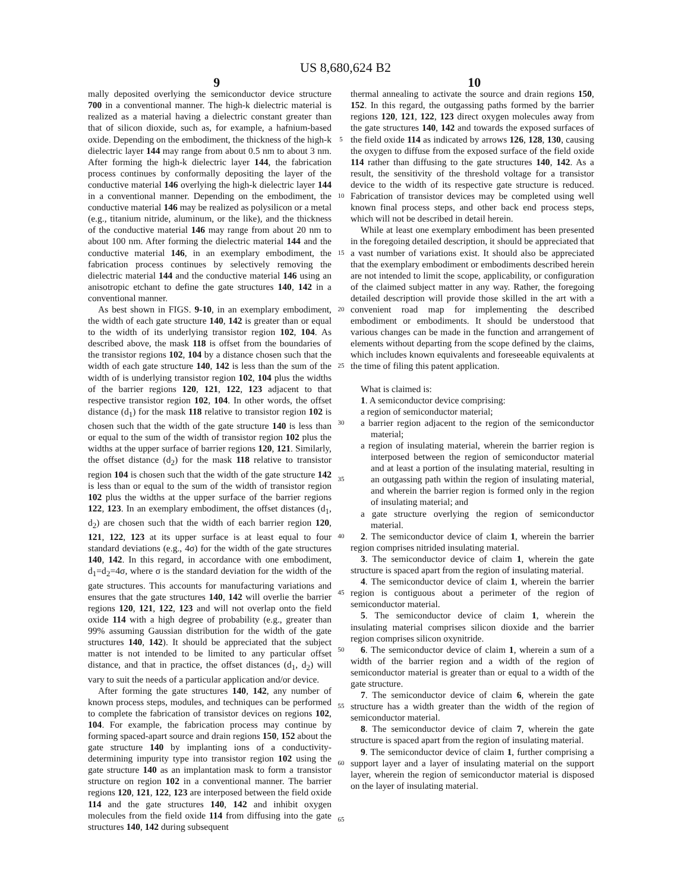US 8,680,624 B2
9 10
mally deposited overlying the semiconductor device structure 700 in a conventional manner. The high-k dielectric material is realized as a material having a dielectric constant greater than that of silicon dioxide, such as, for example, a hafnium-based oxide. Depending on the embodiment, the thickness of the high-k dielectric layer 144 may range from about 0.5 nm to about 3 nm. After forming the high-k dielectric layer 144, the fabrication process continues by conformally depositing the layer of the conductive material 146 overlying the high-k dielectric layer 144 in a conventional manner. Depending on the embodiment, the conductive material 146 may be realized as polysilicon or a metal (e.g., titanium nitride, aluminum, or the like), and the thickness of the conductive material 146 may range from about 20 nm to about 100 nm. After forming the dielectric material 144 and the conductive material 146, in an exemplary embodiment, the fabrication process continues by selectively removing the dielectric material 144 and the conductive material 146 using an anisotropic etchant to define the gate structures 140, 142 in a conventional manner.
As best shown in FIGS. 9-10, in an exemplary embodiment, the width of each gate structure 140, 142 is greater than or equal to the width of its underlying transistor region 102, 104. As described above, the mask 118 is offset from the boundaries of the transistor regions 102, 104 by a distance chosen such that the width of each gate structure 140, 142 is less than the sum of the width of is underlying transistor region 102, 104 plus the widths of the barrier regions 120, 121, 122, 123 adjacent to that respective transistor region 102, 104. In other words, the offset distance (d<sub>1</sub>) for the mask 118 relative to transistor region 102 is chosen such that the width of the gate structure 140 is less than or equal to the sum of the width of transistor region 102 plus the widths at the upper surface of barrier regions 120, 121. Similarly, the offset distance (d<sub>2</sub>) for the mask 118 relative to transistor region 104 is chosen such that the width of the gate structure 142 is less than or equal to the sum of the width of transistor region 102 plus the widths at the upper surface of the barrier regions 122, 123. In an exemplary embodiment, the offset distances (d<sub>1</sub>, d<sub>2</sub>) are chosen such that the width of each barrier region 120, 121, 122, 123 at its upper surface is at least equal to four standard deviations (e.g., 4σ) for the width of the gate structures 140, 142. In this regard, in accordance with one embodiment, d<sub>1</sub>=d<sub>2</sub>=4σ, where σ is the standard deviation for the width of the gate structures. This accounts for manufacturing variations and ensures that the gate structures 140, 142 will overlie the barrier regions 120, 121, 122, 123 and will not overlap onto the field oxide 114 with a high degree of probability (e.g., greater than 99% assuming Gaussian distribution for the width of the gate structures 140, 142). It should be appreciated that the subject matter is not intended to be limited to any particular offset distance, and that in practice, the offset distances (d<sub>1</sub>, d<sub>2</sub>) will vary to suit the needs of a particular application and/or device.
After forming the gate structures 140, 142, any number of known process steps, modules, and techniques can be performed to complete the fabrication of transistor devices on regions 102, 104. For example, the fabrication process may continue by forming spaced-apart source and drain regions 150, 152 about the gate structure 140 by implanting ions of a conductivity-determining impurity type into transistor region 102 using the gate structure 140 as an implantation mask to form a transistor structure on region 102 in a conventional manner. The barrier regions 120, 121, 122, 123 are interposed between the field oxide 114 and the gate structures 140, 142 and inhibit oxygen molecules from the field oxide 114 from diffusing into the gate structures 140, 142 during subsequent
5
10
15
20
25
30
35
40
45
50
55
60
65
thermal annealing to activate the source and drain regions 150, 152. In this regard, the outgassing paths formed by the barrier regions 120, 121, 122, 123 direct oxygen molecules away from the gate structures 140, 142 and towards the exposed surfaces of the field oxide 114 as indicated by arrows 126, 128, 130, causing the oxygen to diffuse from the exposed surface of the field oxide 114 rather than diffusing to the gate structures 140, 142. As a result, the sensitivity of the threshold voltage for a transistor device to the width of its respective gate structure is reduced. Fabrication of transistor devices may be completed using well known final process steps, and other back end process steps, which will not be described in detail herein.
While at least one exemplary embodiment has been presented in the foregoing detailed description, it should be appreciated that a vast number of variations exist. It should also be appreciated that the exemplary embodiment or embodiments described herein are not intended to limit the scope, applicability, or configuration of the claimed subject matter in any way. Rather, the foregoing detailed description will provide those skilled in the art with a convenient road map for implementing the described embodiment or embodiments. It should be understood that various changes can be made in the function and arrangement of elements without departing from the scope defined by the claims, which includes known equivalents and foreseeable equivalents at the time of filing this patent application.
What is claimed is:
1. A semiconductor device comprising:
a region of semiconductor material;
a barrier region adjacent to the region of the semiconductor material;
a region of insulating material, wherein the barrier region is interposed between the region of semiconductor material and at least a portion of the insulating material, resulting in an outgassing path within the region of insulating material, and wherein the barrier region is formed only in the region of insulating material; and
a gate structure overlying the region of semiconductor material.
2. The semiconductor device of claim 1, wherein the barrier region comprises nitrided insulating material.
3. The semiconductor device of claim 1, wherein the gate structure is spaced apart from the region of insulating material.
4. The semiconductor device of claim 1, wherein the barrier region is contiguous about a perimeter of the region of semiconductor material.
5. The semiconductor device of claim 1, wherein the insulating material comprises silicon dioxide and the barrier region comprises silicon oxynitride.
6. The semiconductor device of claim 1, wherein a sum of a width of the barrier region and a width of the region of semiconductor material is greater than or equal to a width of the gate structure.
7. The semiconductor device of claim 6, wherein the gate structure has a width greater than the width of the region of semiconductor material.
8. The semiconductor device of claim 7, wherein the gate structure is spaced apart from the region of insulating material.
9. The semiconductor device of claim 1, further comprising a support layer and a layer of insulating material on the support layer, wherein the region of semiconductor material is disposed on the layer of insulating material.